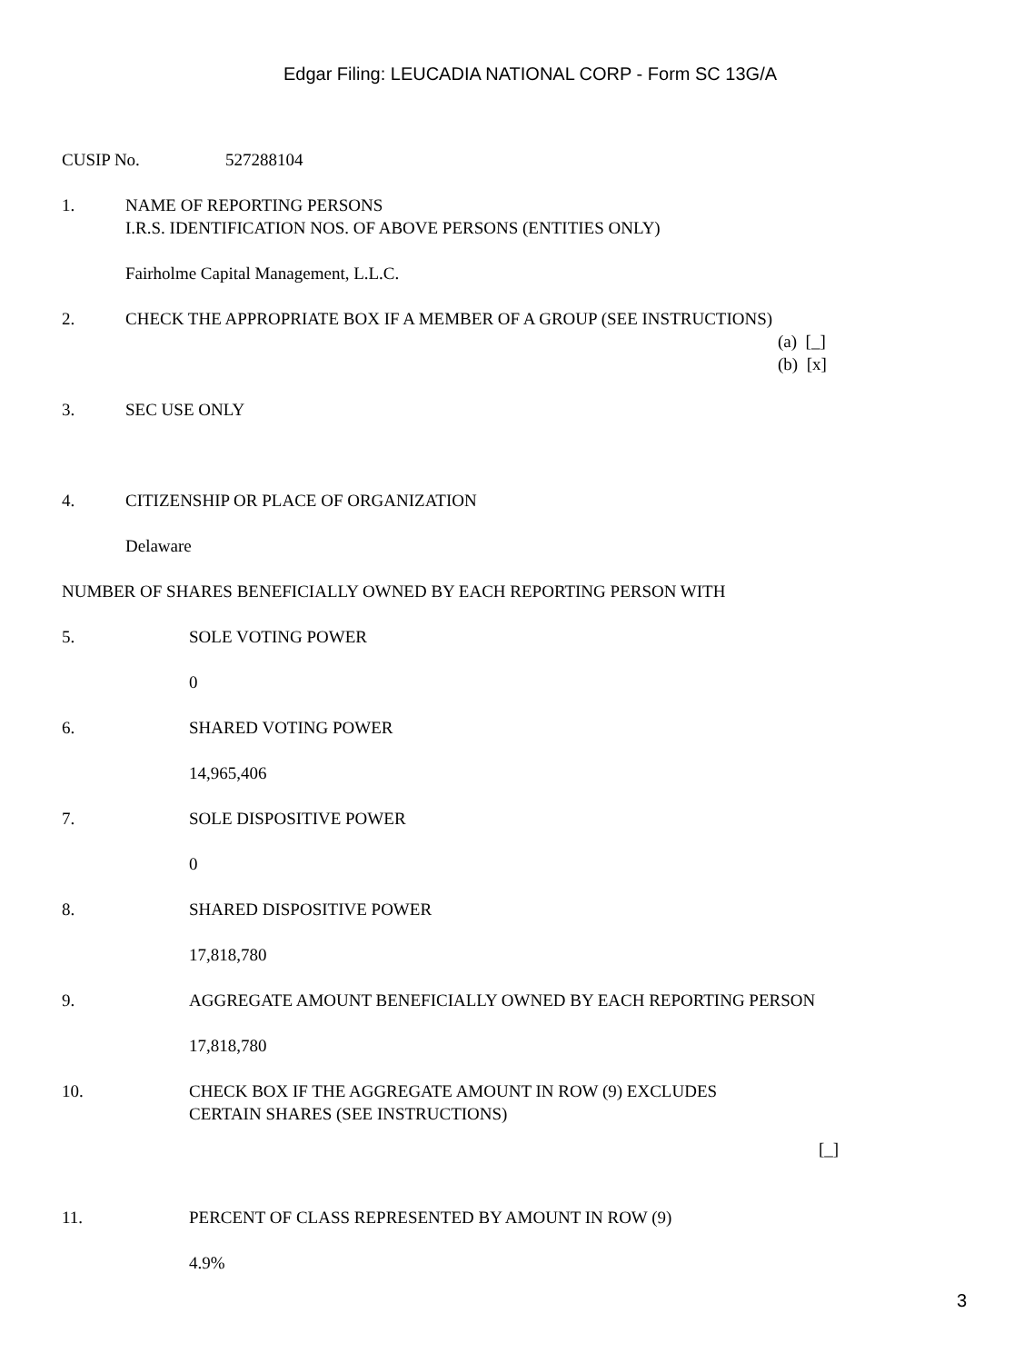Edgar Filing: LEUCADIA NATIONAL CORP - Form SC 13G/A
CUSIP No. 527288104
1. NAME OF REPORTING PERSONS
I.R.S. IDENTIFICATION NOS. OF ABOVE PERSONS (ENTITIES ONLY)
Fairholme Capital Management, L.L.C.
2. CHECK THE APPROPRIATE BOX IF A MEMBER OF A GROUP (SEE INSTRUCTIONS)
(a) [_]
(b) [x]
3. SEC USE ONLY
4. CITIZENSHIP OR PLACE OF ORGANIZATION
Delaware
NUMBER OF SHARES BENEFICIALLY OWNED BY EACH REPORTING PERSON WITH
5. SOLE VOTING POWER
0
6. SHARED VOTING POWER
14,965,406
7. SOLE DISPOSITIVE POWER
0
8. SHARED DISPOSITIVE POWER
17,818,780
9. AGGREGATE AMOUNT BENEFICIALLY OWNED BY EACH REPORTING PERSON
17,818,780
10. CHECK BOX IF THE AGGREGATE AMOUNT IN ROW (9) EXCLUDES
CERTAIN SHARES (SEE INSTRUCTIONS)
[_]
11. PERCENT OF CLASS REPRESENTED BY AMOUNT IN ROW (9)
4.9%
3